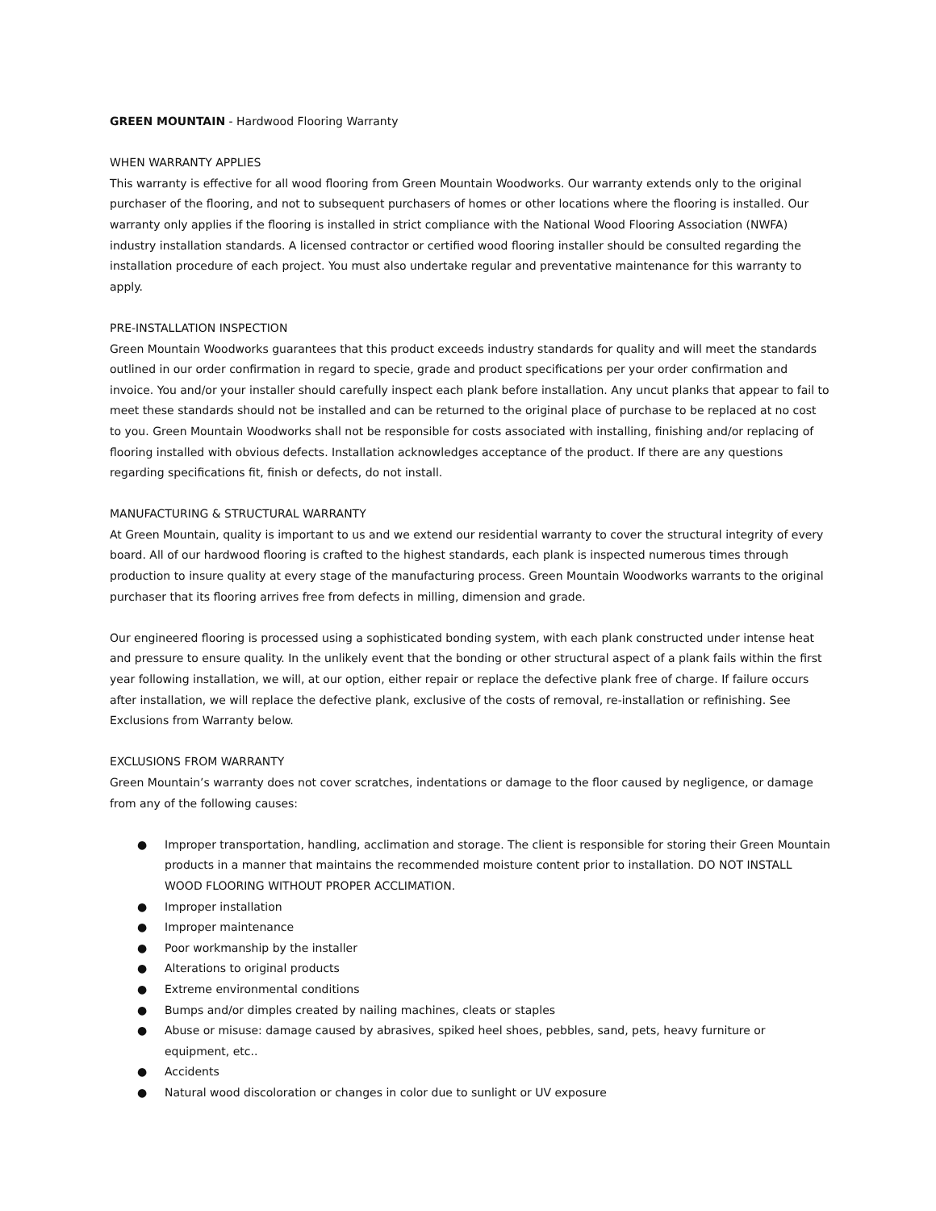GREEN MOUNTAIN - Hardwood Flooring Warranty
WHEN WARRANTY APPLIES
This warranty is effective for all wood flooring from Green Mountain Woodworks. Our warranty extends only to the original purchaser of the flooring, and not to subsequent purchasers of homes or other locations where the flooring is installed. Our warranty only applies if the flooring is installed in strict compliance with the National Wood Flooring Association (NWFA) industry installation standards. A licensed contractor or certified wood flooring installer should be consulted regarding the installation procedure of each project. You must also undertake regular and preventative maintenance for this warranty to apply.
PRE-INSTALLATION INSPECTION
Green Mountain Woodworks guarantees that this product exceeds industry standards for quality and will meet the standards outlined in our order confirmation in regard to specie, grade and product specifications per your order confirmation and invoice. You and/or your installer should carefully inspect each plank before installation. Any uncut planks that appear to fail to meet these standards should not be installed and can be returned to the original place of purchase to be replaced at no cost to you. Green Mountain Woodworks shall not be responsible for costs associated with installing, finishing and/or replacing of flooring installed with obvious defects. Installation acknowledges acceptance of the product. If there are any questions regarding specifications fit, finish or defects, do not install.
MANUFACTURING & STRUCTURAL WARRANTY
At Green Mountain, quality is important to us and we extend our residential warranty to cover the structural integrity of every board. All of our hardwood flooring is crafted to the highest standards, each plank is inspected numerous times through production to insure quality at every stage of the manufacturing process. Green Mountain Woodworks warrants to the original purchaser that its flooring arrives free from defects in milling, dimension and grade.
Our engineered flooring is processed using a sophisticated bonding system, with each plank constructed under intense heat and pressure to ensure quality. In the unlikely event that the bonding or other structural aspect of a plank fails within the first year following installation, we will, at our option, either repair or replace the defective plank free of charge. If failure occurs after installation, we will replace the defective plank, exclusive of the costs of removal, re-installation or refinishing. See Exclusions from Warranty below.
EXCLUSIONS FROM WARRANTY
Green Mountain’s warranty does not cover scratches, indentations or damage to the floor caused by negligence, or damage from any of the following causes:
● Improper transportation, handling, acclimation and storage. The client is responsible for storing their Green Mountain products in a manner that maintains the recommended moisture content prior to installation. DO NOT INSTALL WOOD FLOORING WITHOUT PROPER ACCLIMATION.
● Improper installation
● Improper maintenance
● Poor workmanship by the installer
● Alterations to original products
● Extreme environmental conditions
● Bumps and/or dimples created by nailing machines, cleats or staples
● Abuse or misuse: damage caused by abrasives, spiked heel shoes, pebbles, sand, pets, heavy furniture or equipment, etc..
● Accidents
● Natural wood discoloration or changes in color due to sunlight or UV exposure